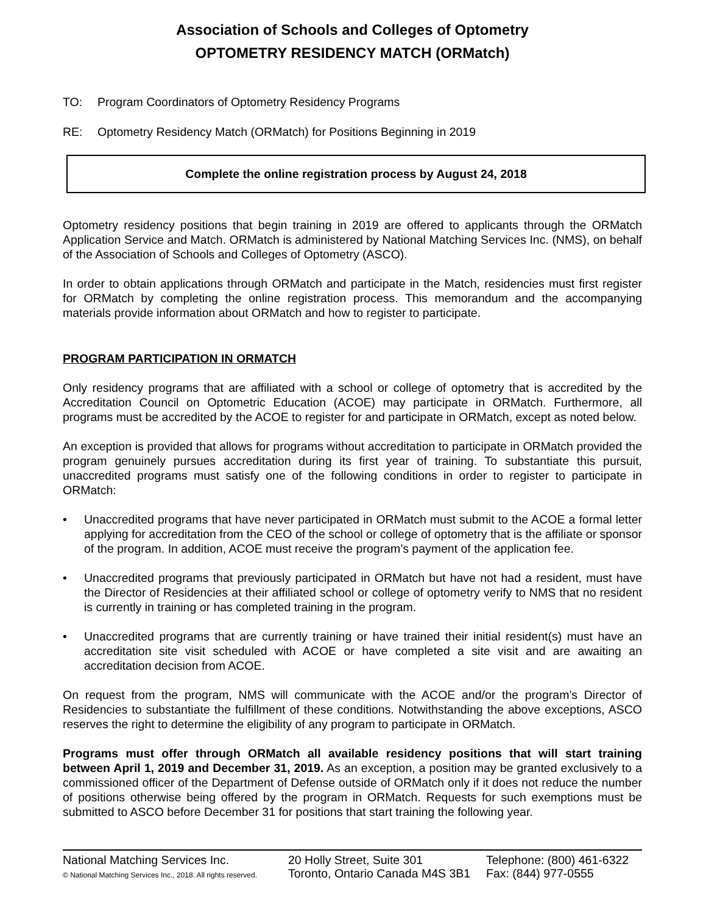Association of Schools and Colleges of Optometry
OPTOMETRY RESIDENCY MATCH (ORMatch)
TO: Program Coordinators of Optometry Residency Programs
RE: Optometry Residency Match (ORMatch) for Positions Beginning in 2019
Complete the online registration process by August 24, 2018
Optometry residency positions that begin training in 2019 are offered to applicants through the ORMatch Application Service and Match. ORMatch is administered by National Matching Services Inc. (NMS), on behalf of the Association of Schools and Colleges of Optometry (ASCO).
In order to obtain applications through ORMatch and participate in the Match, residencies must first register for ORMatch by completing the online registration process. This memorandum and the accompanying materials provide information about ORMatch and how to register to participate.
PROGRAM PARTICIPATION IN ORMATCH
Only residency programs that are affiliated with a school or college of optometry that is accredited by the Accreditation Council on Optometric Education (ACOE) may participate in ORMatch. Furthermore, all programs must be accredited by the ACOE to register for and participate in ORMatch, except as noted below.
An exception is provided that allows for programs without accreditation to participate in ORMatch provided the program genuinely pursues accreditation during its first year of training. To substantiate this pursuit, unaccredited programs must satisfy one of the following conditions in order to register to participate in ORMatch:
• Unaccredited programs that have never participated in ORMatch must submit to the ACOE a formal letter applying for accreditation from the CEO of the school or college of optometry that is the affiliate or sponsor of the program. In addition, ACOE must receive the program’s payment of the application fee.
• Unaccredited programs that previously participated in ORMatch but have not had a resident, must have the Director of Residencies at their affiliated school or college of optometry verify to NMS that no resident is currently in training or has completed training in the program.
• Unaccredited programs that are currently training or have trained their initial resident(s) must have an accreditation site visit scheduled with ACOE or have completed a site visit and are awaiting an accreditation decision from ACOE.
On request from the program, NMS will communicate with the ACOE and/or the program’s Director of Residencies to substantiate the fulfillment of these conditions. Notwithstanding the above exceptions, ASCO reserves the right to determine the eligibility of any program to participate in ORMatch.
Programs must offer through ORMatch all available residency positions that will start training between April 1, 2019 and December 31, 2019. As an exception, a position may be granted exclusively to a commissioned officer of the Department of Defense outside of ORMatch only if it does not reduce the number of positions otherwise being offered by the program in ORMatch. Requests for such exemptions must be submitted to ASCO before December 31 for positions that start training the following year.
National Matching Services Inc.
© National Matching Services Inc., 2018. All rights reserved.
20 Holly Street, Suite 301
Toronto, Ontario Canada M4S 3B1
Telephone: (800) 461-6322
Fax: (844) 977-0555